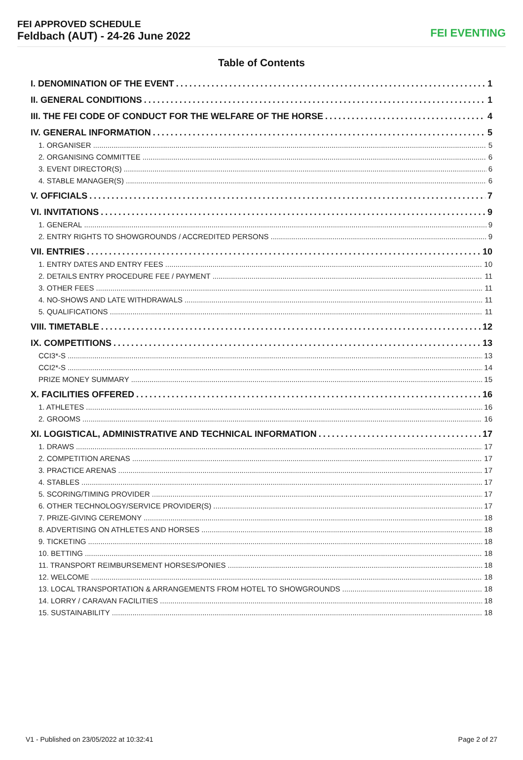FEI APPROVED SCHEDULE
Feldbach (AUT) - 24-26 June 2022
FEI EVENTING
Table of Contents
I. DENOMINATION OF THE EVENT 1
II. GENERAL CONDITIONS 1
III. THE FEI CODE OF CONDUCT FOR THE WELFARE OF THE HORSE 4
IV. GENERAL INFORMATION 5
1. ORGANISER 5
2. ORGANISING COMMITTEE 6
3. EVENT DIRECTOR(S) 6
4. STABLE MANAGER(S) 6
V. OFFICIALS 7
VI. INVITATIONS 9
1. GENERAL 9
2. ENTRY RIGHTS TO SHOWGROUNDS / ACCREDITED PERSONS 9
VII. ENTRIES 10
1. ENTRY DATES AND ENTRY FEES 10
2. DETAILS ENTRY PROCEDURE FEE / PAYMENT 11
3. OTHER FEES 11
4. NO-SHOWS AND LATE WITHDRAWALS 11
5. QUALIFICATIONS 11
VIII. TIMETABLE 12
IX. COMPETITIONS 13
CCI3*-S 13
CCI2*-S 14
PRIZE MONEY SUMMARY 15
X. FACILITIES OFFERED 16
1. ATHLETES 16
2. GROOMS 16
XI. LOGISTICAL, ADMINISTRATIVE AND TECHNICAL INFORMATION 17
1. DRAWS 17
2. COMPETITION ARENAS 17
3. PRACTICE ARENAS 17
4. STABLES 17
5. SCORING/TIMING PROVIDER 17
6. OTHER TECHNOLOGY/SERVICE PROVIDER(S) 17
7. PRIZE-GIVING CEREMONY 18
8. ADVERTISING ON ATHLETES AND HORSES 18
9. TICKETING 18
10. BETTING 18
11. TRANSPORT REIMBURSEMENT HORSES/PONIES 18
12. WELCOME 18
13. LOCAL TRANSPORTATION & ARRANGEMENTS FROM HOTEL TO SHOWGROUNDS 18
14. LORRY / CARAVAN FACILITIES 18
15. SUSTAINABILITY 18
V1 - Published on 23/05/2022 at 10:32:41 Page 2 of 27